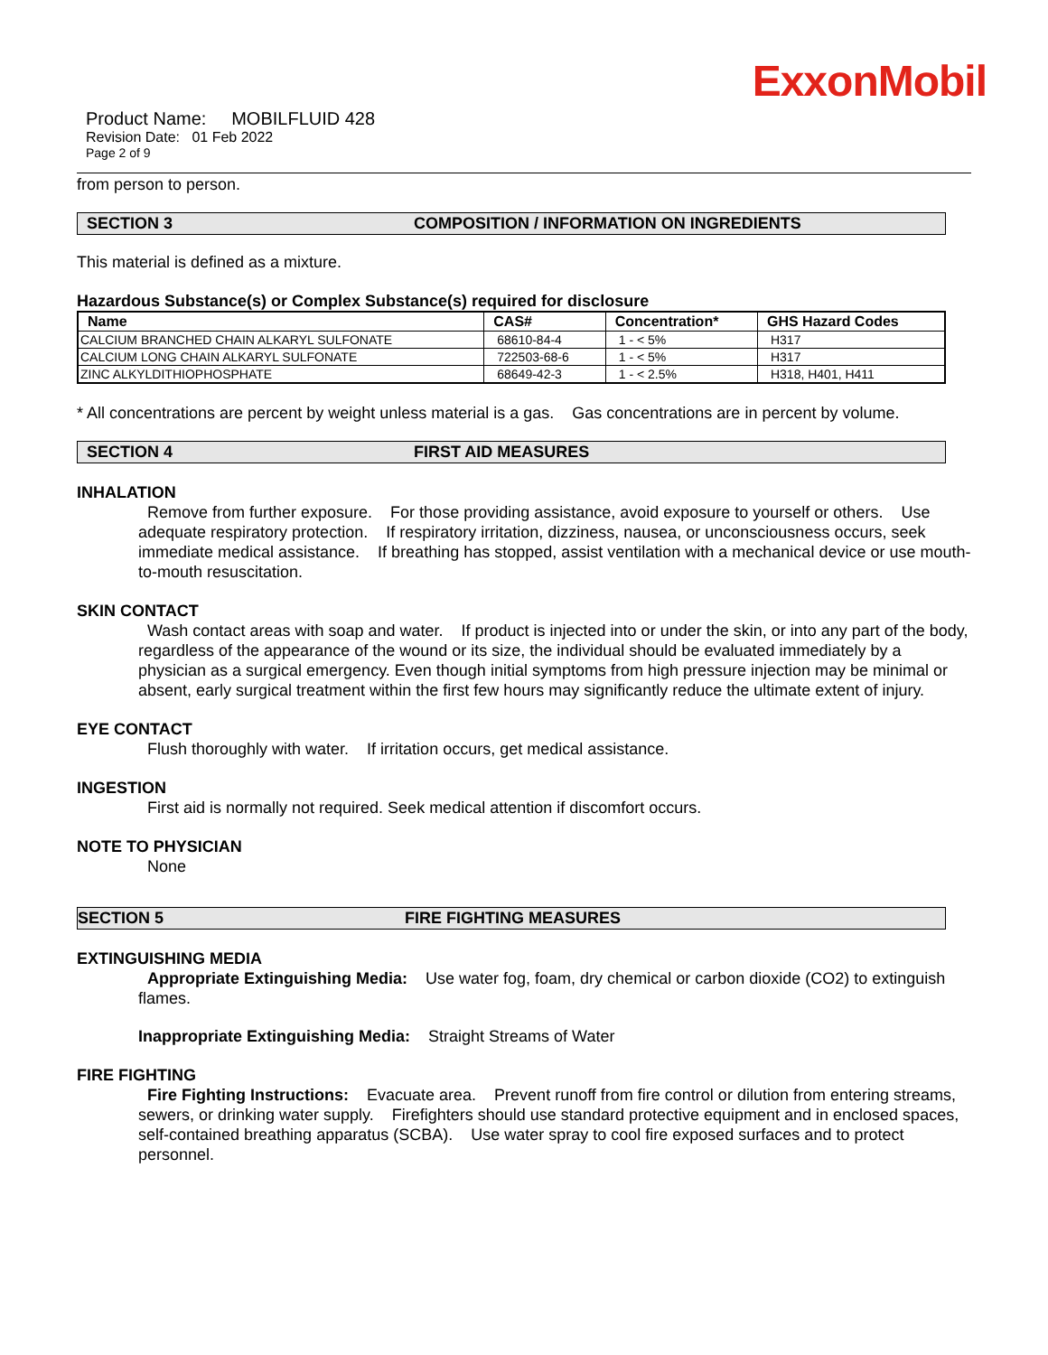ExxonMobil
Product Name: MOBILFLUID 428
Revision Date: 01 Feb 2022
Page 2 of 9
from person to person.
SECTION 3 COMPOSITION / INFORMATION ON INGREDIENTS
This material is defined as a mixture.
Hazardous Substance(s) or Complex Substance(s) required for disclosure
| Name | CAS# | Concentration* | GHS Hazard Codes |
| --- | --- | --- | --- |
| CALCIUM BRANCHED CHAIN ALKARYL SULFONATE | 68610-84-4 | 1 - < 5% | H317 |
| CALCIUM LONG CHAIN ALKARYL SULFONATE | 722503-68-6 | 1 - < 5% | H317 |
| ZINC ALKYLDITHIOPHOSPHATE | 68649-42-3 | 1 - < 2.5% | H318, H401, H411 |
* All concentrations are percent by weight unless material is a gas. Gas concentrations are in percent by volume.
SECTION 4 FIRST AID MEASURES
INHALATION
Remove from further exposure. For those providing assistance, avoid exposure to yourself or others. Use adequate respiratory protection. If respiratory irritation, dizziness, nausea, or unconsciousness occurs, seek immediate medical assistance. If breathing has stopped, assist ventilation with a mechanical device or use mouth-to-mouth resuscitation.
SKIN CONTACT
Wash contact areas with soap and water. If product is injected into or under the skin, or into any part of the body, regardless of the appearance of the wound or its size, the individual should be evaluated immediately by a physician as a surgical emergency. Even though initial symptoms from high pressure injection may be minimal or absent, early surgical treatment within the first few hours may significantly reduce the ultimate extent of injury.
EYE CONTACT
Flush thoroughly with water. If irritation occurs, get medical assistance.
INGESTION
First aid is normally not required. Seek medical attention if discomfort occurs.
NOTE TO PHYSICIAN
None
SECTION 5 FIRE FIGHTING MEASURES
EXTINGUISHING MEDIA
Appropriate Extinguishing Media: Use water fog, foam, dry chemical or carbon dioxide (CO2) to extinguish flames.
Inappropriate Extinguishing Media: Straight Streams of Water
FIRE FIGHTING
Fire Fighting Instructions: Evacuate area. Prevent runoff from fire control or dilution from entering streams, sewers, or drinking water supply. Firefighters should use standard protective equipment and in enclosed spaces, self-contained breathing apparatus (SCBA). Use water spray to cool fire exposed surfaces and to protect personnel.